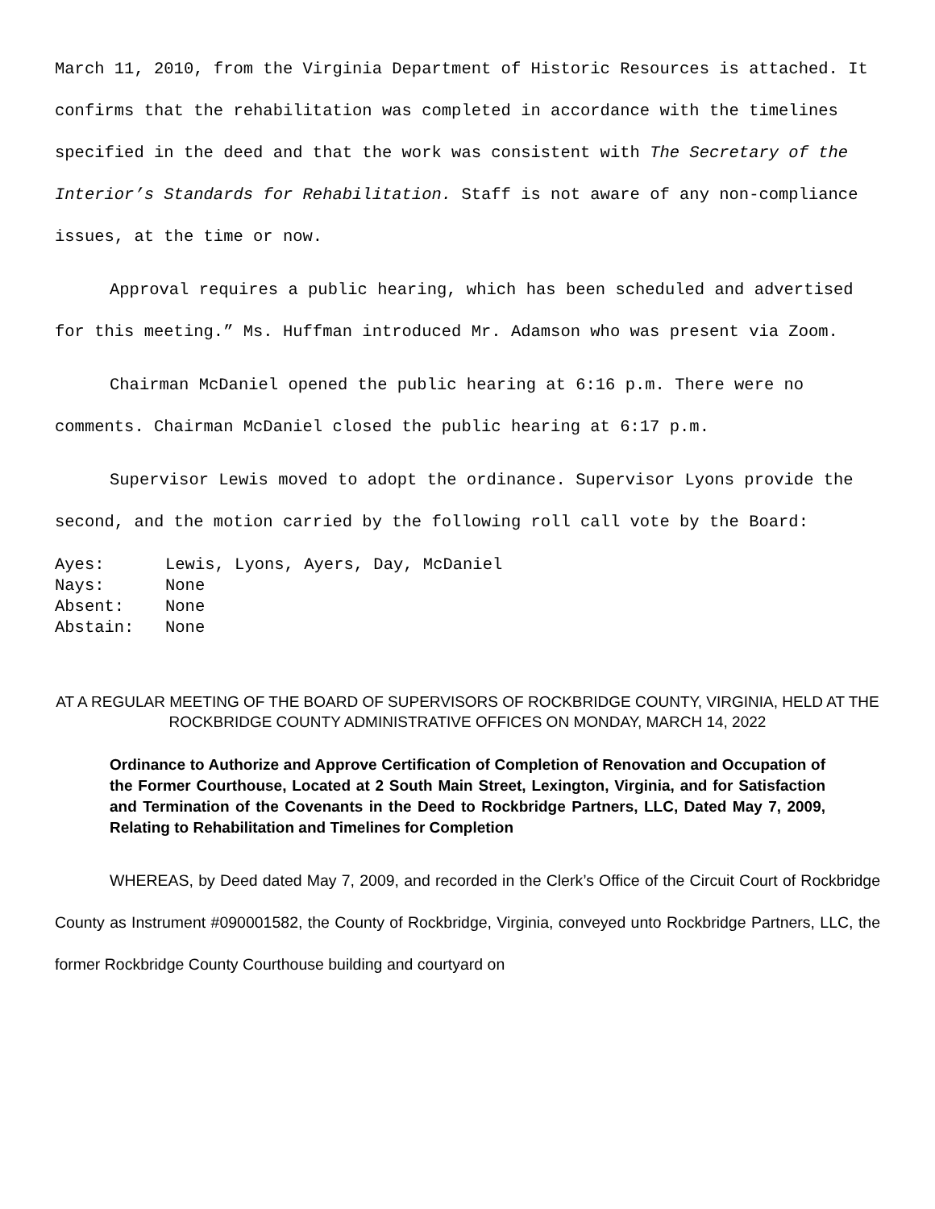March 11, 2010, from the Virginia Department of Historic Resources is attached. It confirms that the rehabilitation was completed in accordance with the timelines specified in the deed and that the work was consistent with The Secretary of the Interior’s Standards for Rehabilitation. Staff is not aware of any non-compliance issues, at the time or now.
Approval requires a public hearing, which has been scheduled and advertised for this meeting.” Ms. Huffman introduced Mr. Adamson who was present via Zoom.
Chairman McDaniel opened the public hearing at 6:16 p.m. There were no comments. Chairman McDaniel closed the public hearing at 6:17 p.m.
Supervisor Lewis moved to adopt the ordinance. Supervisor Lyons provide the second, and the motion carried by the following roll call vote by the Board:
| Ayes: | Lewis, Lyons, Ayers, Day, McDaniel |
| Nays: | None |
| Absent: | None |
| Abstain: | None |
AT A REGULAR MEETING OF THE BOARD OF SUPERVISORS OF ROCKBRIDGE COUNTY, VIRGINIA, HELD AT THE ROCKBRIDGE COUNTY ADMINISTRATIVE OFFICES ON MONDAY, MARCH 14, 2022
Ordinance to Authorize and Approve Certification of Completion of Renovation and Occupation of the Former Courthouse, Located at 2 South Main Street, Lexington, Virginia, and for Satisfaction and Termination of the Covenants in the Deed to Rockbridge Partners, LLC, Dated May 7, 2009, Relating to Rehabilitation and Timelines for Completion
WHEREAS, by Deed dated May 7, 2009, and recorded in the Clerk’s Office of the Circuit Court of Rockbridge County as Instrument #090001582, the County of Rockbridge, Virginia, conveyed unto Rockbridge Partners, LLC, the former Rockbridge County Courthouse building and courtyard on